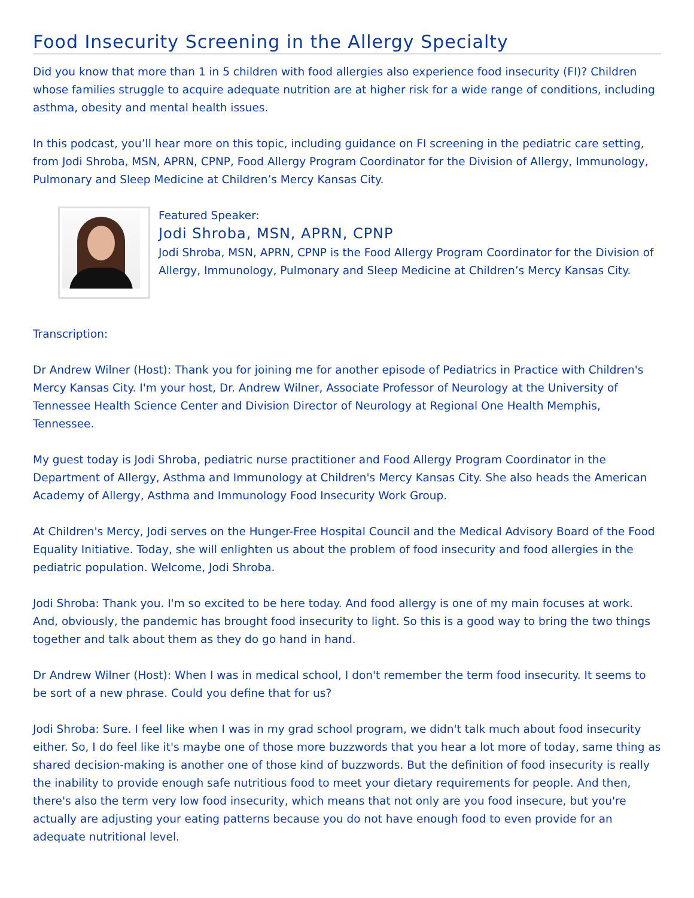Food Insecurity Screening in the Allergy Specialty
Did you know that more than 1 in 5 children with food allergies also experience food insecurity (FI)? Children whose families struggle to acquire adequate nutrition are at higher risk for a wide range of conditions, including asthma, obesity and mental health issues.
In this podcast, you’ll hear more on this topic, including guidance on FI screening in the pediatric care setting, from Jodi Shroba, MSN, APRN, CPNP, Food Allergy Program Coordinator for the Division of Allergy, Immunology, Pulmonary and Sleep Medicine at Children’s Mercy Kansas City.
Featured Speaker:
Jodi Shroba, MSN, APRN, CPNP
Jodi Shroba, MSN, APRN, CPNP is the Food Allergy Program Coordinator for the Division of Allergy, Immunology, Pulmonary and Sleep Medicine at Children’s Mercy Kansas City.
Transcription:
Dr Andrew Wilner (Host): Thank you for joining me for another episode of Pediatrics in Practice with Children's Mercy Kansas City. I'm your host, Dr. Andrew Wilner, Associate Professor of Neurology at the University of Tennessee Health Science Center and Division Director of Neurology at Regional One Health Memphis, Tennessee.
My guest today is Jodi Shroba, pediatric nurse practitioner and Food Allergy Program Coordinator in the Department of Allergy, Asthma and Immunology at Children's Mercy Kansas City. She also heads the American Academy of Allergy, Asthma and Immunology Food Insecurity Work Group.
At Children's Mercy, Jodi serves on the Hunger-Free Hospital Council and the Medical Advisory Board of the Food Equality Initiative. Today, she will enlighten us about the problem of food insecurity and food allergies in the pediatric population. Welcome, Jodi Shroba.
Jodi Shroba: Thank you. I'm so excited to be here today. And food allergy is one of my main focuses at work. And, obviously, the pandemic has brought food insecurity to light. So this is a good way to bring the two things together and talk about them as they do go hand in hand.
Dr Andrew Wilner (Host): When I was in medical school, I don't remember the term food insecurity. It seems to be sort of a new phrase. Could you define that for us?
Jodi Shroba: Sure. I feel like when I was in my grad school program, we didn't talk much about food insecurity either. So, I do feel like it's maybe one of those more buzzwords that you hear a lot more of today, same thing as shared decision-making is another one of those kind of buzzwords. But the definition of food insecurity is really the inability to provide enough safe nutritious food to meet your dietary requirements for people. And then, there's also the term very low food insecurity, which means that not only are you food insecure, but you're actually are adjusting your eating patterns because you do not have enough food to even provide for an adequate nutritional level.